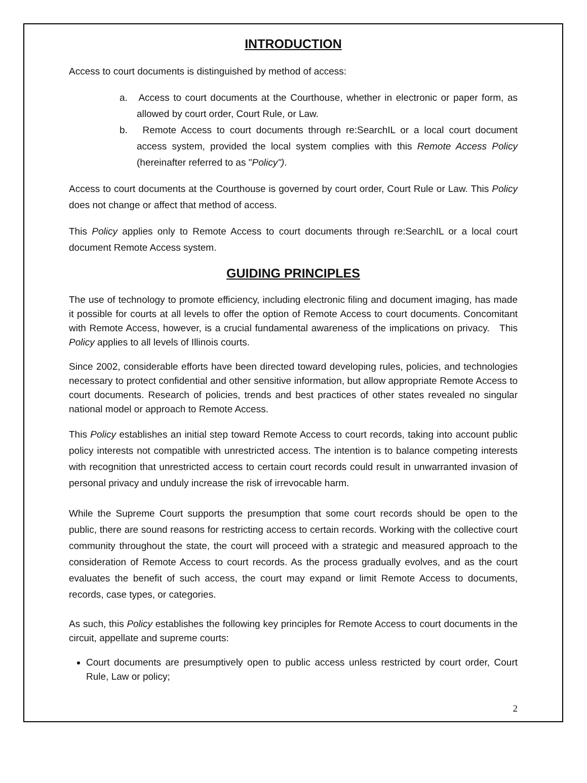INTRODUCTION
Access to court documents is distinguished by method of access:
a. Access to court documents at the Courthouse, whether in electronic or paper form, as allowed by court order, Court Rule, or Law.
b. Remote Access to court documents through re:SearchIL or a local court document access system, provided the local system complies with this Remote Access Policy (hereinafter referred to as "Policy").
Access to court documents at the Courthouse is governed by court order, Court Rule or Law. This Policy does not change or affect that method of access.
This Policy applies only to Remote Access to court documents through re:SearchIL or a local court document Remote Access system.
GUIDING PRINCIPLES
The use of technology to promote efficiency, including electronic filing and document imaging, has made it possible for courts at all levels to offer the option of Remote Access to court documents. Concomitant with Remote Access, however, is a crucial fundamental awareness of the implications on privacy. This Policy applies to all levels of Illinois courts.
Since 2002, considerable efforts have been directed toward developing rules, policies, and technologies necessary to protect confidential and other sensitive information, but allow appropriate Remote Access to court documents. Research of policies, trends and best practices of other states revealed no singular national model or approach to Remote Access.
This Policy establishes an initial step toward Remote Access to court records, taking into account public policy interests not compatible with unrestricted access. The intention is to balance competing interests with recognition that unrestricted access to certain court records could result in unwarranted invasion of personal privacy and unduly increase the risk of irrevocable harm.
While the Supreme Court supports the presumption that some court records should be open to the public, there are sound reasons for restricting access to certain records. Working with the collective court community throughout the state, the court will proceed with a strategic and measured approach to the consideration of Remote Access to court records. As the process gradually evolves, and as the court evaluates the benefit of such access, the court may expand or limit Remote Access to documents, records, case types, or categories.
As such, this Policy establishes the following key principles for Remote Access to court documents in the circuit, appellate and supreme courts:
Court documents are presumptively open to public access unless restricted by court order, Court Rule, Law or policy;
2